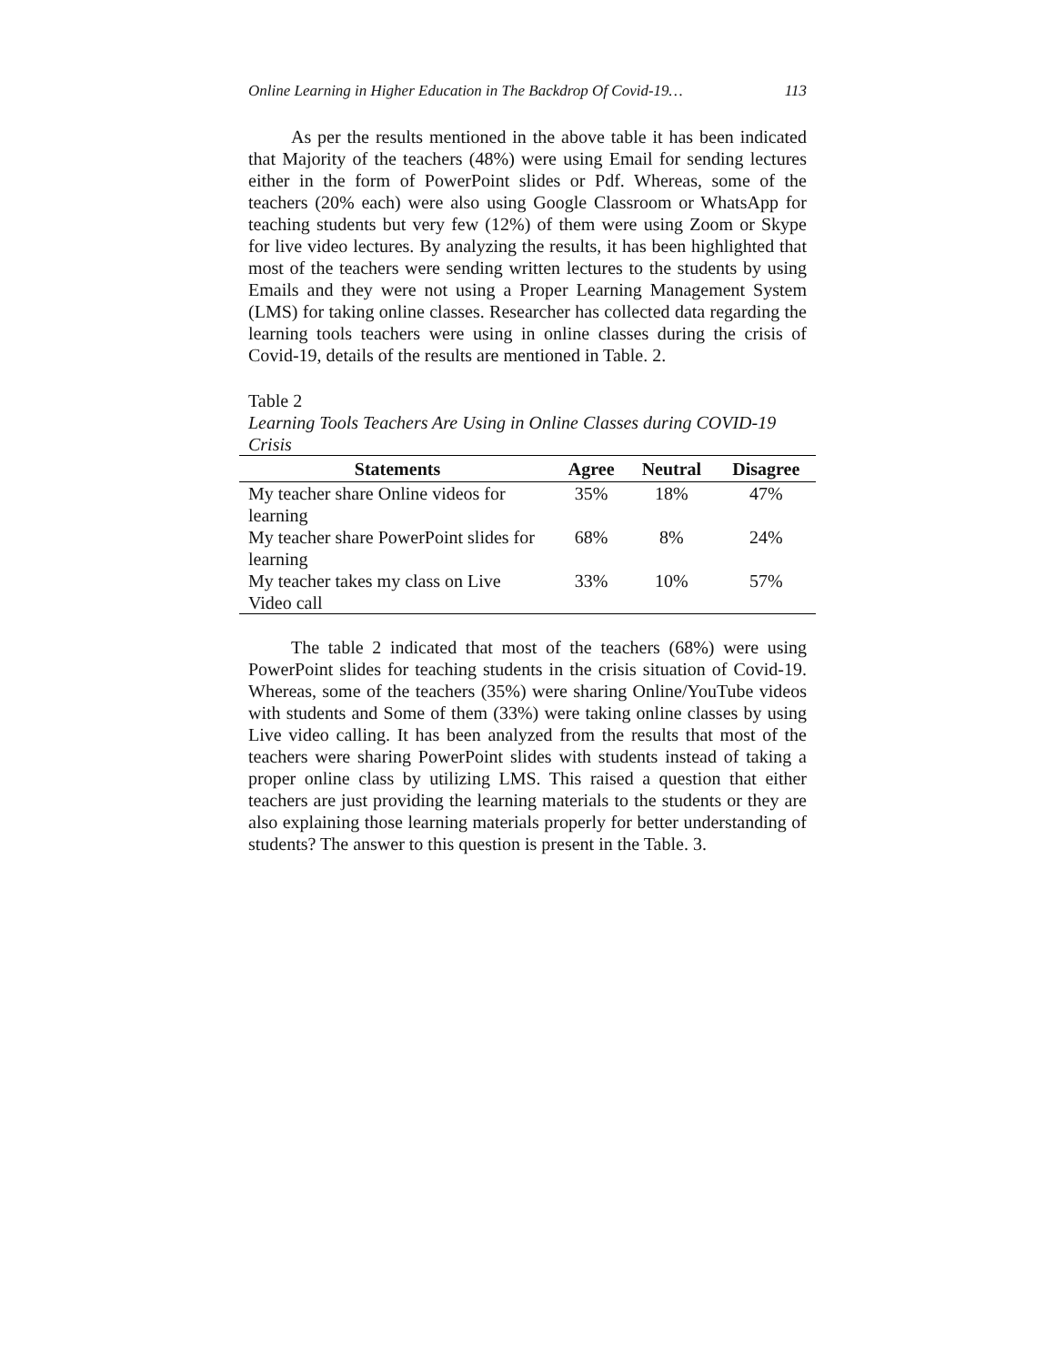Online Learning in Higher Education in The Backdrop Of Covid-19… 113
As per the results mentioned in the above table it has been indicated that Majority of the teachers (48%) were using Email for sending lectures either in the form of PowerPoint slides or Pdf. Whereas, some of the teachers (20% each) were also using Google Classroom or WhatsApp for teaching students but very few (12%) of them were using Zoom or Skype for live video lectures. By analyzing the results, it has been highlighted that most of the teachers were sending written lectures to the students by using Emails and they were not using a Proper Learning Management System (LMS) for taking online classes. Researcher has collected data regarding the learning tools teachers were using in online classes during the crisis of Covid-19, details of the results are mentioned in Table. 2.
Table 2
Learning Tools Teachers Are Using in Online Classes during COVID-19 Crisis
| Statements | Agree | Neutral | Disagree |
| --- | --- | --- | --- |
| My teacher share Online videos for learning | 35% | 18% | 47% |
| My teacher share PowerPoint slides for learning | 68% | 8% | 24% |
| My teacher takes my class on Live Video call | 33% | 10% | 57% |
The table 2 indicated that most of the teachers (68%) were using PowerPoint slides for teaching students in the crisis situation of Covid-19. Whereas, some of the teachers (35%) were sharing Online/YouTube videos with students and Some of them (33%) were taking online classes by using Live video calling. It has been analyzed from the results that most of the teachers were sharing PowerPoint slides with students instead of taking a proper online class by utilizing LMS. This raised a question that either teachers are just providing the learning materials to the students or they are also explaining those learning materials properly for better understanding of students? The answer to this question is present in the Table. 3.